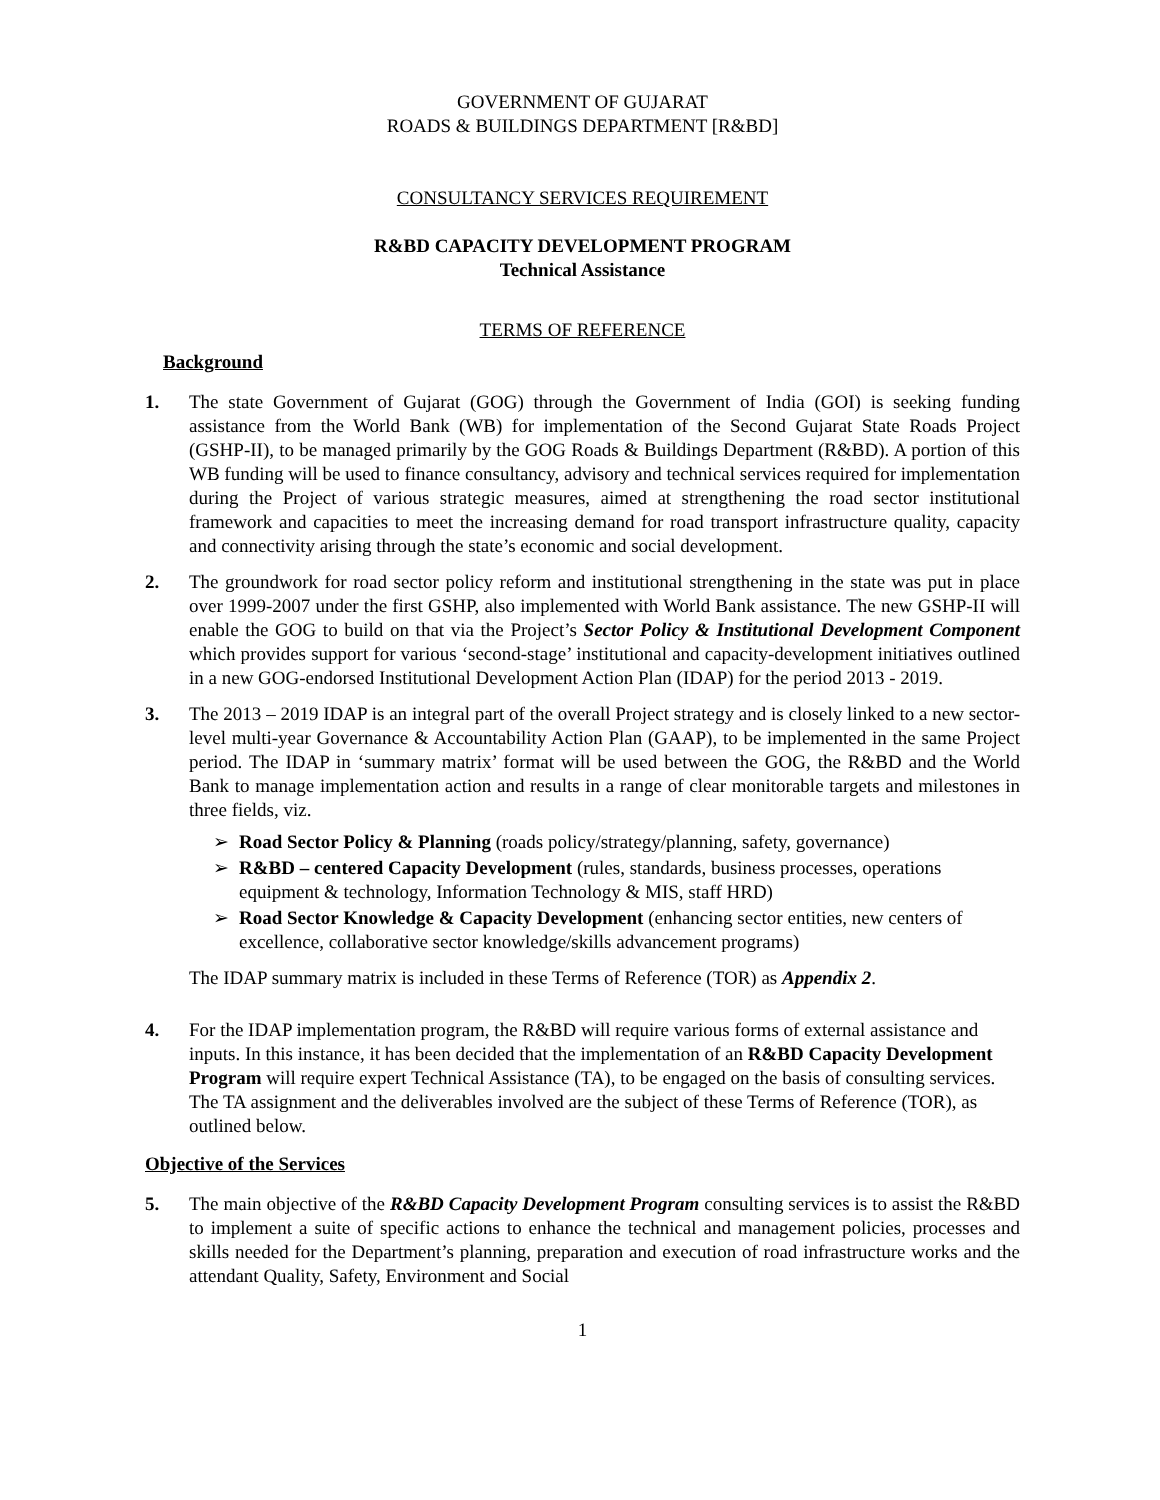GOVERNMENT OF GUJARAT
ROADS & BUILDINGS DEPARTMENT [R&BD]
CONSULTANCY SERVICES REQUIREMENT
R&BD CAPACITY DEVELOPMENT PROGRAM
Technical Assistance
TERMS OF REFERENCE
Background
1. The state Government of Gujarat (GOG) through the Government of India (GOI) is seeking funding assistance from the World Bank (WB) for implementation of the Second Gujarat State Roads Project (GSHP-II), to be managed primarily by the GOG Roads & Buildings Department (R&BD). A portion of this WB funding will be used to finance consultancy, advisory and technical services required for implementation during the Project of various strategic measures, aimed at strengthening the road sector institutional framework and capacities to meet the increasing demand for road transport infrastructure quality, capacity and connectivity arising through the state’s economic and social development.
2. The groundwork for road sector policy reform and institutional strengthening in the state was put in place over 1999-2007 under the first GSHP, also implemented with World Bank assistance. The new GSHP-II will enable the GOG to build on that via the Project’s Sector Policy & Institutional Development Component which provides support for various ‘second-stage’ institutional and capacity-development initiatives outlined in a new GOG-endorsed Institutional Development Action Plan (IDAP) for the period 2013 - 2019.
3. The 2013 – 2019 IDAP is an integral part of the overall Project strategy and is closely linked to a new sector-level multi-year Governance & Accountability Action Plan (GAAP), to be implemented in the same Project period. The IDAP in ‘summary matrix’ format will be used between the GOG, the R&BD and the World Bank to manage implementation action and results in a range of clear monitorable targets and milestones in three fields, viz.
➢ Road Sector Policy & Planning (roads policy/strategy/planning, safety, governance)
➢ R&BD – centered Capacity Development (rules, standards, business processes, operations equipment & technology, Information Technology & MIS, staff HRD)
➢ Road Sector Knowledge & Capacity Development (enhancing sector entities, new centers of excellence, collaborative sector knowledge/skills advancement programs)
The IDAP summary matrix is included in these Terms of Reference (TOR) as Appendix 2.
4. For the IDAP implementation program, the R&BD will require various forms of external assistance and inputs. In this instance, it has been decided that the implementation of an R&BD Capacity Development Program will require expert Technical Assistance (TA), to be engaged on the basis of consulting services. The TA assignment and the deliverables involved are the subject of these Terms of Reference (TOR), as outlined below.
Objective of the Services
5. The main objective of the R&BD Capacity Development Program consulting services is to assist the R&BD to implement a suite of specific actions to enhance the technical and management policies, processes and skills needed for the Department’s planning, preparation and execution of road infrastructure works and the attendant Quality, Safety, Environment and Social
1